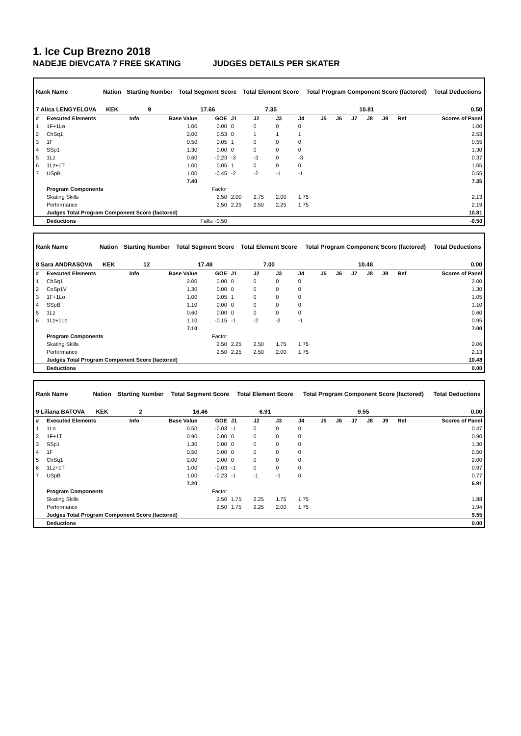1. Ice Cup Brezno 2018
NADEJE DIEVCATA 7 FREE SKATING JUDGES DETAILS PER SKATER
| Rank Name | Nation | Starting Number | Total Segment Score | Total Element Score | Total Program Component Score (factored) | Total Deductions |
| --- | --- | --- | --- | --- | --- | --- |
| 7 Alica LENGYELOVA | KEK | 9 | 17.66 | 7.35 | 10.81 | 0.50 |
| # | Executed Elements | Info | Base Value | GOE | J1 | J2 | J3 | J4 | J5 | J6 | J7 | J8 | J9 | Ref | Scores of Panel |
| 1 | 1F+1Lo | | 1.00 | 0.00 | 0 | 0 | 0 | 0 | | | | | | | 1.00 |
| 2 | ChSq1 | | 2.00 | 0.53 | 0 | 1 | 1 | 1 | | | | | | | 2.53 |
| 3 | 1F | | 0.50 | 0.05 | 1 | 0 | 0 | 0 | | | | | | | 0.55 |
| 4 | SSp1 | | 1.30 | 0.00 | 0 | 0 | 0 | 0 | | | | | | | 1.30 |
| 5 | 1Lz | | 0.60 | -0.23 | -3 | -3 | 0 | -3 | | | | | | | 0.37 |
| 6 | 1Lz+1T | | 1.00 | 0.05 | 1 | 0 | 0 | 0 | | | | | | | 1.05 |
| 7 | USpB | | 1.00 | -0.45 | -2 | -2 | -1 | -1 | | | | | | | 0.55 |
| | | | 7.40 | | | | | | | | | | | | 7.35 |
| | Program Components | | | Factor | | | | | | | | | | | |
| | Skating Skills | | | 2.50 | 2.00 | 2.75 | 2.00 | 1.75 | | | | | | | 2.13 |
| | Performance | | | 2.50 | 2.25 | 2.50 | 2.25 | 1.75 | | | | | | | 2.19 |
| | Judges Total Program Component Score (factored) | | | | | | | | | | | | | | 10.81 |
| | Deductions | | Falls: -0.50 | | | | | | | | | | | | -0.50 |
| Rank Name | Nation | Starting Number | Total Segment Score | Total Element Score | Total Program Component Score (factored) | Total Deductions |
| --- | --- | --- | --- | --- | --- | --- |
| 8 Sara ANDRASOVA | KEK | 12 | 17.48 | 7.00 | 10.48 | 0.00 |
| # | Executed Elements | Info | Base Value | GOE | J1 | J2 | J3 | J4 | J5 | J6 | J7 | J8 | J9 | Ref | Scores of Panel |
| 1 | ChSq1 | | 2.00 | 0.00 | 0 | 0 | 0 | 0 | | | | | | | 2.00 |
| 2 | CoSp1V | | 1.30 | 0.00 | 0 | 0 | 0 | 0 | | | | | | | 1.30 |
| 3 | 1F+1Lo | | 1.00 | 0.05 | 1 | 0 | 0 | 0 | | | | | | | 1.05 |
| 4 | SSpB | | 1.10 | 0.00 | 0 | 0 | 0 | 0 | | | | | | | 1.10 |
| 5 | 1Lz | | 0.60 | 0.00 | 0 | 0 | 0 | 0 | | | | | | | 0.60 |
| 6 | 1Lz+1Lo | | 1.10 | -0.15 | -1 | -2 | -2 | -1 | | | | | | | 0.95 |
| | | | 7.10 | | | | | | | | | | | | 7.00 |
| | Program Components | | | Factor | | | | | | | | | | | |
| | Skating Skills | | | 2.50 | 2.25 | 2.50 | 1.75 | 1.75 | | | | | | | 2.06 |
| | Performance | | | 2.50 | 2.25 | 2.50 | 2.00 | 1.75 | | | | | | | 2.13 |
| | Judges Total Program Component Score (factored) | | | | | | | | | | | | | | 10.48 |
| | Deductions | | | | | | | | | | | | | | 0.00 |
| Rank Name | Nation | Starting Number | Total Segment Score | Total Element Score | Total Program Component Score (factored) | Total Deductions |
| --- | --- | --- | --- | --- | --- | --- |
| 9 Liliana BATOVA | KEK | 2 | 16.46 | 6.91 | 9.55 | 0.00 |
| # | Executed Elements | Info | Base Value | GOE | J1 | J2 | J3 | J4 | J5 | J6 | J7 | J8 | J9 | Ref | Scores of Panel |
| 1 | 1Lo | | 0.50 | -0.03 | -1 | 0 | 0 | 0 | | | | | | | 0.47 |
| 2 | 1F+1T | | 0.90 | 0.00 | 0 | 0 | 0 | 0 | | | | | | | 0.90 |
| 3 | SSp1 | | 1.30 | 0.00 | 0 | 0 | 0 | 0 | | | | | | | 1.30 |
| 4 | 1F | | 0.50 | 0.00 | 0 | 0 | 0 | 0 | | | | | | | 0.50 |
| 5 | ChSq1 | | 2.00 | 0.00 | 0 | 0 | 0 | 0 | | | | | | | 2.00 |
| 6 | 1Lz+1T | | 1.00 | -0.03 | -1 | 0 | 0 | 0 | | | | | | | 0.97 |
| 7 | USpB | | 1.00 | -0.23 | -1 | -1 | -1 | 0 | | | | | | | 0.77 |
| | | | 7.20 | | | | | | | | | | | | 6.91 |
| | Program Components | | | Factor | | | | | | | | | | | |
| | Skating Skills | | | 2.50 | 1.75 | 2.25 | 1.75 | 1.75 | | | | | | | 1.88 |
| | Performance | | | 2.50 | 1.75 | 2.25 | 2.00 | 1.75 | | | | | | | 1.94 |
| | Judges Total Program Component Score (factored) | | | | | | | | | | | | | | 9.55 |
| | Deductions | | | | | | | | | | | | | | 0.00 |